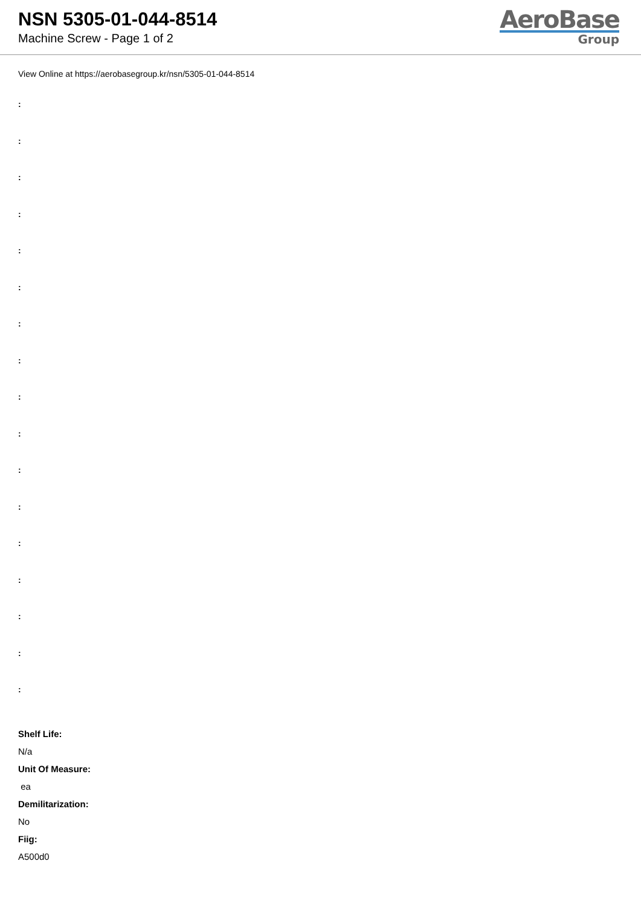NSN 5305-01-044-8514
Machine Screw - Page 1 of 2
AeroBase
Group
View Online at https://aerobasegroup.kr/nsn/5305-01-044-8514
:
:
:
:
:
:
:
:
:
:
:
:
:
:
:
:
:
Shelf Life:
N/a
Unit Of Measure:
ea
Demilitarization:
No
Fiig:
A500d0